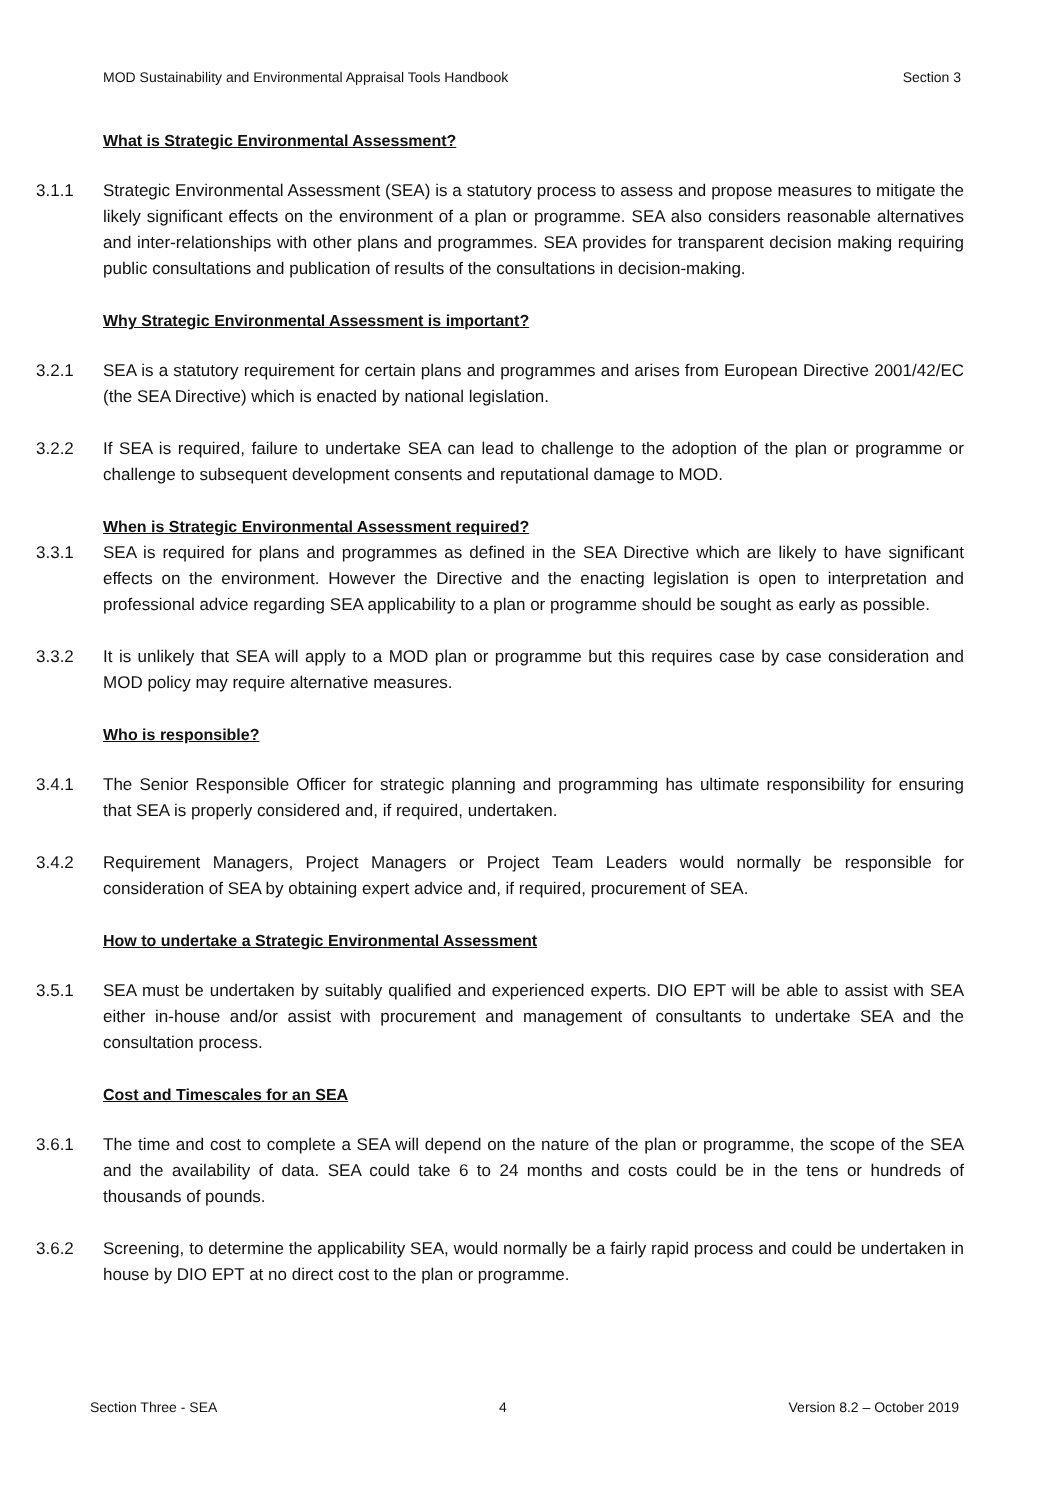MOD Sustainability and Environmental Appraisal Tools Handbook Section 3
What is Strategic Environmental Assessment?
3.1.1 Strategic Environmental Assessment (SEA) is a statutory process to assess and propose measures to mitigate the likely significant effects on the environment of a plan or programme. SEA also considers reasonable alternatives and inter-relationships with other plans and programmes. SEA provides for transparent decision making requiring public consultations and publication of results of the consultations in decision-making.
Why Strategic Environmental Assessment is important?
3.2.1 SEA is a statutory requirement for certain plans and programmes and arises from European Directive 2001/42/EC (the SEA Directive) which is enacted by national legislation.
3.2.2 If SEA is required, failure to undertake SEA can lead to challenge to the adoption of the plan or programme or challenge to subsequent development consents and reputational damage to MOD.
When is Strategic Environmental Assessment required?
3.3.1 SEA is required for plans and programmes as defined in the SEA Directive which are likely to have significant effects on the environment. However the Directive and the enacting legislation is open to interpretation and professional advice regarding SEA applicability to a plan or programme should be sought as early as possible.
3.3.2 It is unlikely that SEA will apply to a MOD plan or programme but this requires case by case consideration and MOD policy may require alternative measures.
Who is responsible?
3.4.1 The Senior Responsible Officer for strategic planning and programming has ultimate responsibility for ensuring that SEA is properly considered and, if required, undertaken.
3.4.2 Requirement Managers, Project Managers or Project Team Leaders would normally be responsible for consideration of SEA by obtaining expert advice and, if required, procurement of SEA.
How to undertake a Strategic Environmental Assessment
3.5.1 SEA must be undertaken by suitably qualified and experienced experts. DIO EPT will be able to assist with SEA either in-house and/or assist with procurement and management of consultants to undertake SEA and the consultation process.
Cost and Timescales for an SEA
3.6.1 The time and cost to complete a SEA will depend on the nature of the plan or programme, the scope of the SEA and the availability of data. SEA could take 6 to 24 months and costs could be in the tens or hundreds of thousands of pounds.
3.6.2 Screening, to determine the applicability SEA, would normally be a fairly rapid process and could be undertaken in house by DIO EPT at no direct cost to the plan or programme.
Section Three - SEA 4 Version 8.2 – October 2019